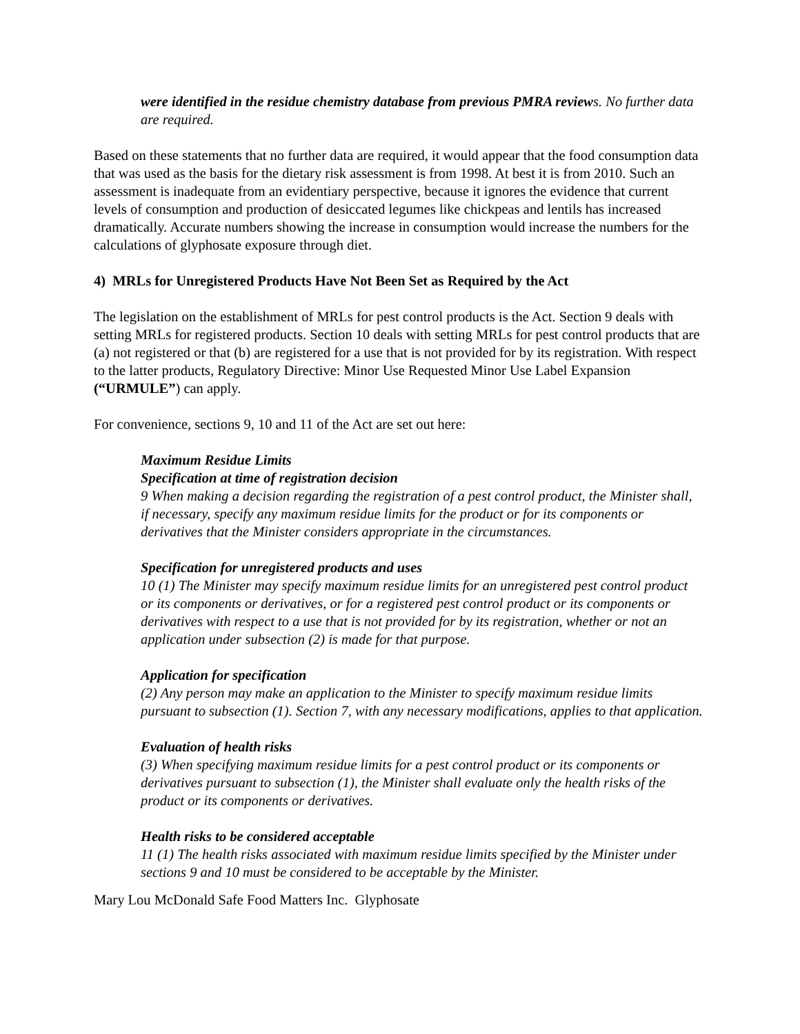were identified in the residue chemistry database from previous PMRA reviews. No further data are required.
Based on these statements that no further data are required, it would appear that the food consumption data that was used as the basis for the dietary risk assessment is from 1998. At best it is from 2010. Such an assessment is inadequate from an evidentiary perspective, because it ignores the evidence that current levels of consumption and production of desiccated legumes like chickpeas and lentils has increased dramatically. Accurate numbers showing the increase in consumption would increase the numbers for the calculations of glyphosate exposure through diet.
4) MRLs for Unregistered Products Have Not Been Set as Required by the Act
The legislation on the establishment of MRLs for pest control products is the Act. Section 9 deals with setting MRLs for registered products. Section 10 deals with setting MRLs for pest control products that are (a) not registered or that (b) are registered for a use that is not provided for by its registration. With respect to the latter products, Regulatory Directive: Minor Use Requested Minor Use Label Expansion (“URMULE”) can apply.
For convenience, sections 9, 10 and 11 of the Act are set out here:
Maximum Residue Limits
Specification at time of registration decision
9 When making a decision regarding the registration of a pest control product, the Minister shall, if necessary, specify any maximum residue limits for the product or for its components or derivatives that the Minister considers appropriate in the circumstances.
Specification for unregistered products and uses
10 (1) The Minister may specify maximum residue limits for an unregistered pest control product or its components or derivatives, or for a registered pest control product or its components or derivatives with respect to a use that is not provided for by its registration, whether or not an application under subsection (2) is made for that purpose.
Application for specification
(2) Any person may make an application to the Minister to specify maximum residue limits pursuant to subsection (1). Section 7, with any necessary modifications, applies to that application.
Evaluation of health risks
(3) When specifying maximum residue limits for a pest control product or its components or derivatives pursuant to subsection (1), the Minister shall evaluate only the health risks of the product or its components or derivatives.
Health risks to be considered acceptable
11 (1) The health risks associated with maximum residue limits specified by the Minister under sections 9 and 10 must be considered to be acceptable by the Minister.
Mary Lou McDonald Safe Food Matters Inc. Glyphosate